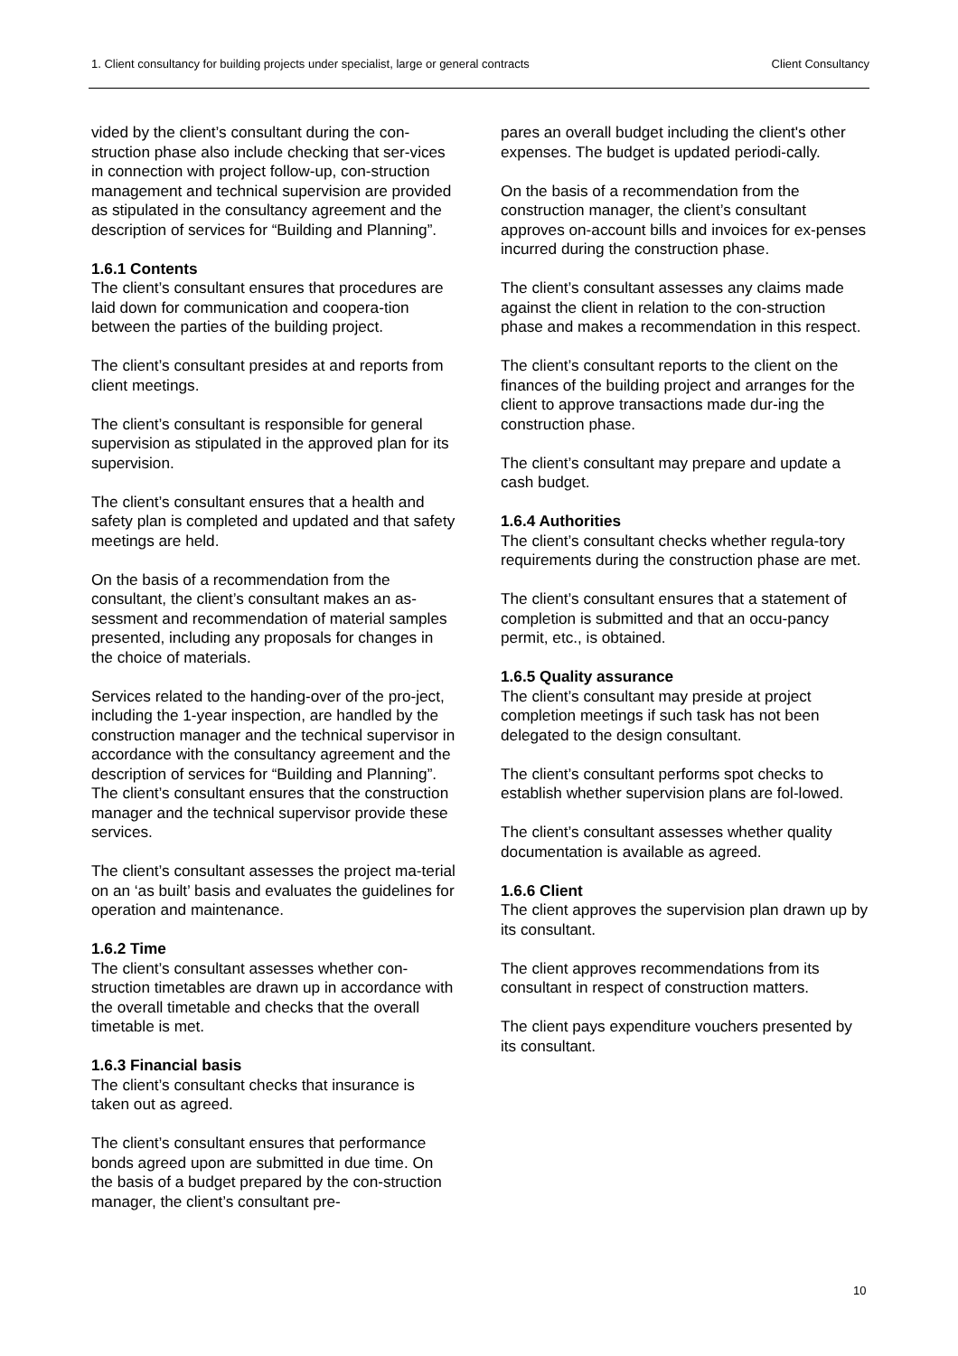1. Client consultancy for building projects under specialist, large or general contracts Client Consultancy
vided by the client’s consultant during the con-struction phase also include checking that ser-vices in connection with project follow-up, con-struction management and technical supervision are provided as stipulated in the consultancy agreement and the description of services for “Building and Planning”.
1.6.1 Contents
The client’s consultant ensures that procedures are laid down for communication and coopera-tion between the parties of the building project.
The client’s consultant presides at and reports from client meetings.
The client’s consultant is responsible for general supervision as stipulated in the approved plan for its supervision.
The client’s consultant ensures that a health and safety plan is completed and updated and that safety meetings are held.
On the basis of a recommendation from the consultant, the client’s consultant makes an as-sessment and recommendation of material samples presented, including any proposals for changes in the choice of materials.
Services related to the handing-over of the pro-ject, including the 1-year inspection, are handled by the construction manager and the technical supervisor in accordance with the consultancy agreement and the description of services for “Building and Planning”. The client’s consultant ensures that the construction manager and the technical supervisor provide these services.
The client’s consultant assesses the project ma-terial on an ‘as built’ basis and evaluates the guidelines for operation and maintenance.
1.6.2 Time
The client’s consultant assesses whether con-struction timetables are drawn up in accordance with the overall timetable and checks that the overall timetable is met.
1.6.3 Financial basis
The client’s consultant checks that insurance is taken out as agreed.
The client’s consultant ensures that performance bonds agreed upon are submitted in due time. On the basis of a budget prepared by the con-struction manager, the client’s consultant pre-
pares an overall budget including the client's other expenses. The budget is updated periodi-cally.
On the basis of a recommendation from the construction manager, the client’s consultant approves on-account bills and invoices for ex-penses incurred during the construction phase.
The client’s consultant assesses any claims made against the client in relation to the con-struction phase and makes a recommendation in this respect.
The client’s consultant reports to the client on the finances of the building project and arranges for the client to approve transactions made dur-ing the construction phase.
The client’s consultant may prepare and update a cash budget.
1.6.4 Authorities
The client’s consultant checks whether regula-tory requirements during the construction phase are met.
The client’s consultant ensures that a statement of completion is submitted and that an occu-pancy permit, etc., is obtained.
1.6.5 Quality assurance
The client’s consultant may preside at project completion meetings if such task has not been delegated to the design consultant.
The client’s consultant performs spot checks to establish whether supervision plans are fol-lowed.
The client’s consultant assesses whether quality documentation is available as agreed.
1.6.6 Client
The client approves the supervision plan drawn up by its consultant.
The client approves recommendations from its consultant in respect of construction matters.
The client pays expenditure vouchers presented by its consultant.
10